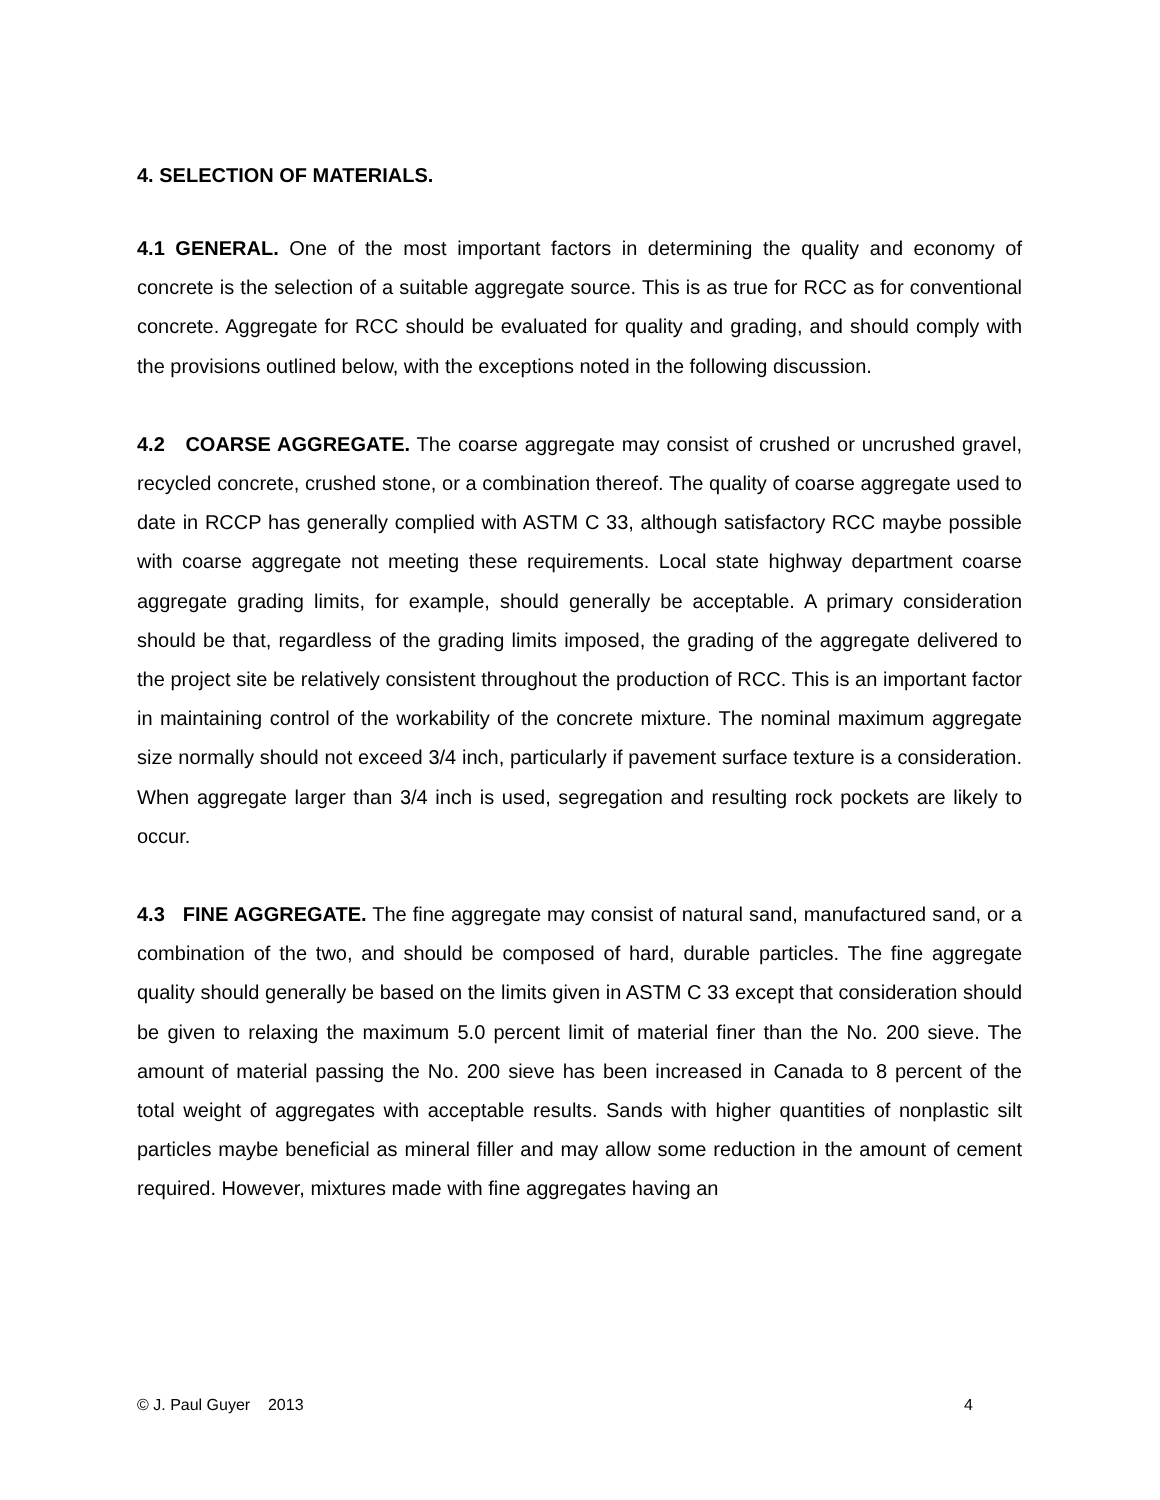4. SELECTION OF MATERIALS.
4.1 GENERAL. One of the most important factors in determining the quality and economy of concrete is the selection of a suitable aggregate source. This is as true for RCC as for conventional concrete. Aggregate for RCC should be evaluated for quality and grading, and should comply with the provisions outlined below, with the exceptions noted in the following discussion.
4.2 COARSE AGGREGATE. The coarse aggregate may consist of crushed or uncrushed gravel, recycled concrete, crushed stone, or a combination thereof. The quality of coarse aggregate used to date in RCCP has generally complied with ASTM C 33, although satisfactory RCC maybe possible with coarse aggregate not meeting these requirements. Local state highway department coarse aggregate grading limits, for example, should generally be acceptable. A primary consideration should be that, regardless of the grading limits imposed, the grading of the aggregate delivered to the project site be relatively consistent throughout the production of RCC. This is an important factor in maintaining control of the workability of the concrete mixture. The nominal maximum aggregate size normally should not exceed 3/4 inch, particularly if pavement surface texture is a consideration. When aggregate larger than 3/4 inch is used, segregation and resulting rock pockets are likely to occur.
4.3 FINE AGGREGATE. The fine aggregate may consist of natural sand, manufactured sand, or a combination of the two, and should be composed of hard, durable particles. The fine aggregate quality should generally be based on the limits given in ASTM C 33 except that consideration should be given to relaxing the maximum 5.0 percent limit of material finer than the No. 200 sieve. The amount of material passing the No. 200 sieve has been increased in Canada to 8 percent of the total weight of aggregates with acceptable results. Sands with higher quantities of nonplastic silt particles maybe beneficial as mineral filler and may allow some reduction in the amount of cement required. However, mixtures made with fine aggregates having an
© J. Paul Guyer 2013 4